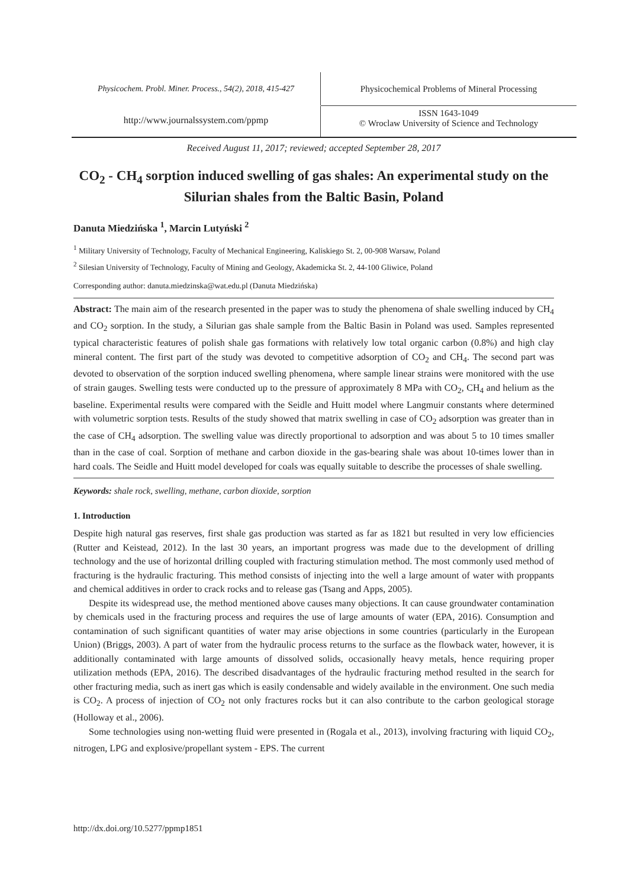Physicochem. Probl. Miner. Process., 54(2), 2018, 415-427
Physicochemical Problems of Mineral Processing
http://www.journalssystem.com/ppmp
ISSN 1643-1049
© Wroclaw University of Science and Technology
Received August 11, 2017; reviewed; accepted September 28, 2017
CO<sub>2</sub> - CH<sub>4</sub> sorption induced swelling of gas shales: An experimental study on the Silurian shales from the Baltic Basin, Poland
Danuta Miedzińska <sup>1</sup>, Marcin Lutyński <sup>2</sup>
<sup>1</sup> Military University of Technology, Faculty of Mechanical Engineering, Kaliskiego St. 2, 00-908 Warsaw, Poland
<sup>2</sup> Silesian University of Technology, Faculty of Mining and Geology, Akademicka St. 2, 44-100 Gliwice, Poland
Corresponding author: danuta.miedzinska@wat.edu.pl (Danuta Miedzińska)
Abstract: The main aim of the research presented in the paper was to study the phenomena of shale swelling induced by CH<sub>4</sub> and CO<sub>2</sub> sorption. In the study, a Silurian gas shale sample from the Baltic Basin in Poland was used. Samples represented typical characteristic features of polish shale gas formations with relatively low total organic carbon (0.8%) and high clay mineral content. The first part of the study was devoted to competitive adsorption of CO<sub>2</sub> and CH<sub>4</sub>. The second part was devoted to observation of the sorption induced swelling phenomena, where sample linear strains were monitored with the use of strain gauges. Swelling tests were conducted up to the pressure of approximately 8 MPa with CO<sub>2</sub>, CH<sub>4</sub> and helium as the baseline. Experimental results were compared with the Seidle and Huitt model where Langmuir constants where determined with volumetric sorption tests. Results of the study showed that matrix swelling in case of CO<sub>2</sub> adsorption was greater than in the case of CH<sub>4</sub> adsorption. The swelling value was directly proportional to adsorption and was about 5 to 10 times smaller than in the case of coal. Sorption of methane and carbon dioxide in the gas-bearing shale was about 10-times lower than in hard coals. The Seidle and Huitt model developed for coals was equally suitable to describe the processes of shale swelling.
Keywords: shale rock, swelling, methane, carbon dioxide, sorption
1. Introduction
Despite high natural gas reserves, first shale gas production was started as far as 1821 but resulted in very low efficiencies (Rutter and Keistead, 2012). In the last 30 years, an important progress was made due to the development of drilling technology and the use of horizontal drilling coupled with fracturing stimulation method. The most commonly used method of fracturing is the hydraulic fracturing. This method consists of injecting into the well a large amount of water with proppants and chemical additives in order to crack rocks and to release gas (Tsang and Apps, 2005).
Despite its widespread use, the method mentioned above causes many objections. It can cause groundwater contamination by chemicals used in the fracturing process and requires the use of large amounts of water (EPA, 2016). Consumption and contamination of such significant quantities of water may arise objections in some countries (particularly in the European Union) (Briggs, 2003). A part of water from the hydraulic process returns to the surface as the flowback water, however, it is additionally contaminated with large amounts of dissolved solids, occasionally heavy metals, hence requiring proper utilization methods (EPA, 2016). The described disadvantages of the hydraulic fracturing method resulted in the search for other fracturing media, such as inert gas which is easily condensable and widely available in the environment. One such media is CO<sub>2</sub>. A process of injection of CO<sub>2</sub> not only fractures rocks but it can also contribute to the carbon geological storage (Holloway et al., 2006).
Some technologies using non-wetting fluid were presented in (Rogala et al., 2013), involving fracturing with liquid CO<sub>2</sub>, nitrogen, LPG and explosive/propellant system - EPS. The current
http://dx.doi.org/10.5277/ppmp1851